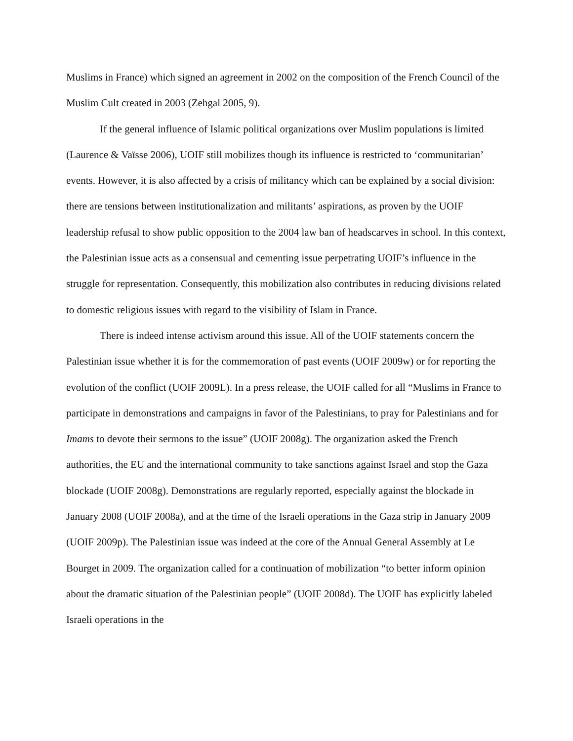Muslims in France) which signed an agreement in 2002 on the composition of the French Council of the Muslim Cult created in 2003 (Zehgal 2005, 9).
If the general influence of Islamic political organizations over Muslim populations is limited (Laurence & Vaïsse 2006), UOIF still mobilizes though its influence is restricted to ‘communitarian’ events. However, it is also affected by a crisis of militancy which can be explained by a social division: there are tensions between institutionalization and militants’ aspirations, as proven by the UOIF leadership refusal to show public opposition to the 2004 law ban of headscarves in school. In this context, the Palestinian issue acts as a consensual and cementing issue perpetrating UOIF’s influence in the struggle for representation. Consequently, this mobilization also contributes in reducing divisions related to domestic religious issues with regard to the visibility of Islam in France.
There is indeed intense activism around this issue. All of the UOIF statements concern the Palestinian issue whether it is for the commemoration of past events (UOIF 2009w) or for reporting the evolution of the conflict (UOIF 2009L). In a press release, the UOIF called for all “Muslims in France to participate in demonstrations and campaigns in favor of the Palestinians, to pray for Palestinians and for Imams to devote their sermons to the issue” (UOIF 2008g). The organization asked the French authorities, the EU and the international community to take sanctions against Israel and stop the Gaza blockade (UOIF 2008g). Demonstrations are regularly reported, especially against the blockade in January 2008 (UOIF 2008a), and at the time of the Israeli operations in the Gaza strip in January 2009 (UOIF 2009p). The Palestinian issue was indeed at the core of the Annual General Assembly at Le Bourget in 2009. The organization called for a continuation of mobilization “to better inform opinion about the dramatic situation of the Palestinian people” (UOIF 2008d). The UOIF has explicitly labeled Israeli operations in the